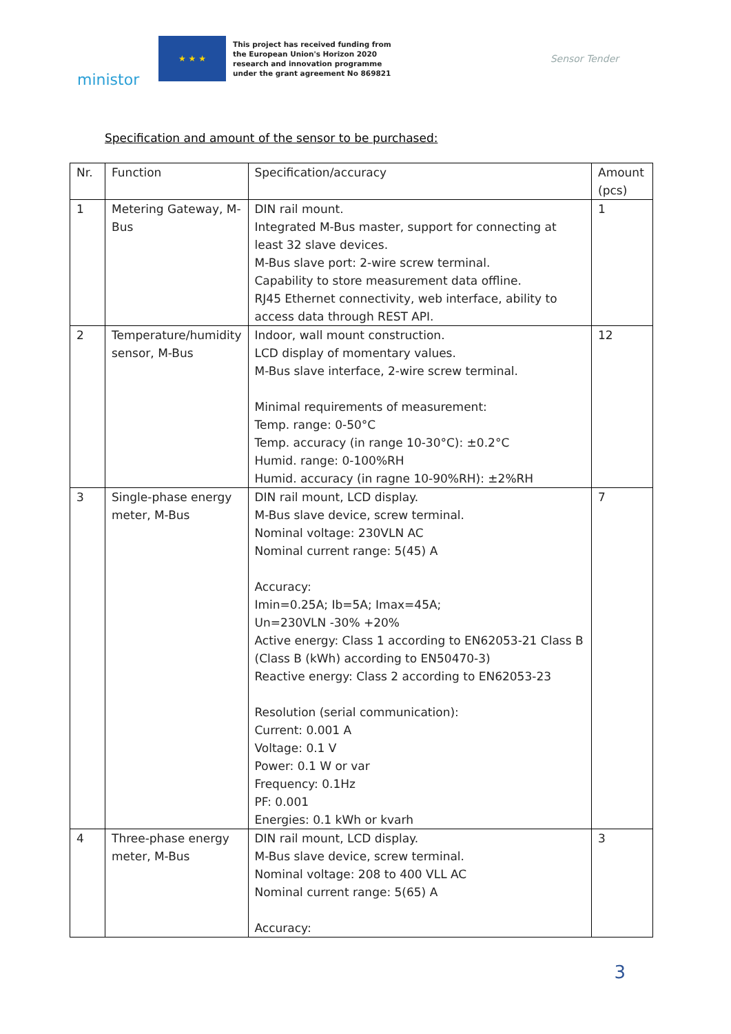ministor
★ ★ ★
This project has received funding from the European Union's Horizon 2020 research and innovation programme under the grant agreement No 869821
Sensor Tender
Specification and amount of the sensor to be purchased:
| Nr. | Function | Specification/accuracy | Amount (pcs) |
| --- | --- | --- | --- |
| 1 | Metering Gateway, M-Bus | DIN rail mount. Integrated M-Bus master, support for connecting at least 32 slave devices. M-Bus slave port: 2-wire screw terminal. Capability to store measurement data offline. RJ45 Ethernet connectivity, web interface, ability to access data through REST API. | 1 |
| 2 | Temperature/humidity sensor, M-Bus | Indoor, wall mount construction. LCD display of momentary values. M-Bus slave interface, 2-wire screw terminal. Minimal requirements of measurement: Temp. range: 0-50°C Temp. accuracy (in range 10-30°C): ±0.2°C Humid. range: 0-100%RH Humid. accuracy (in ragne 10-90%RH): ±2%RH | 12 |
| 3 | Single-phase energy meter, M-Bus | DIN rail mount, LCD display. M-Bus slave device, screw terminal. Nominal voltage: 230VLN AC Nominal current range: 5(45) A Accuracy: Imin=0.25A; Ib=5A; Imax=45A; Un=230VLN -30% +20% Active energy: Class 1 according to EN62053-21 Class B (Class B (kWh) according to EN50470-3) Reactive energy: Class 2 according to EN62053-23 Resolution (serial communication): Current: 0.001 A Voltage: 0.1 V Power: 0.1 W or var Frequency: 0.1Hz PF: 0.001 Energies: 0.1 kWh or kvarh | 7 |
| 4 | Three-phase energy meter, M-Bus | DIN rail mount, LCD display. M-Bus slave device, screw terminal. Nominal voltage: 208 to 400 VLL AC Nominal current range: 5(65) A Accuracy: | 3 |
3